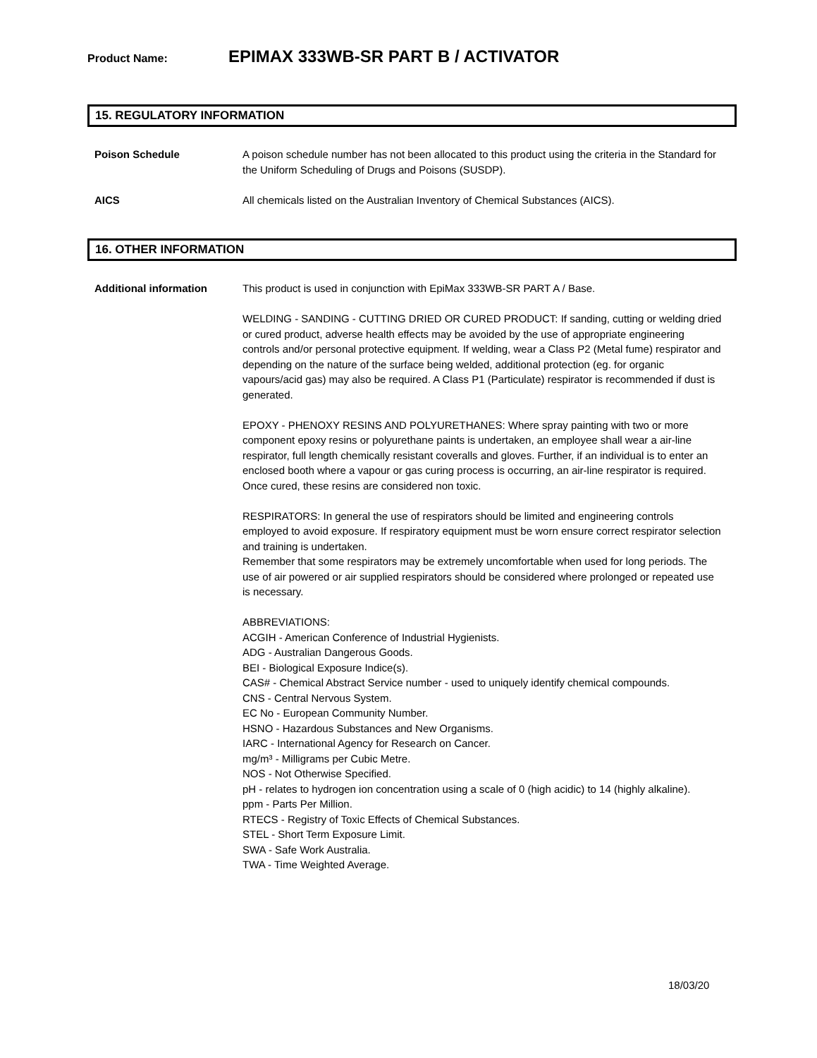Product Name: EPIMAX 333WB-SR PART B / ACTIVATOR
15. REGULATORY INFORMATION
Poison Schedule A poison schedule number has not been allocated to this product using the criteria in the Standard for the Uniform Scheduling of Drugs and Poisons (SUSDP).
AICS All chemicals listed on the Australian Inventory of Chemical Substances (AICS).
16. OTHER INFORMATION
Additional information This product is used in conjunction with EpiMax 333WB-SR PART A / Base.
WELDING - SANDING - CUTTING DRIED OR CURED PRODUCT: If sanding, cutting or welding dried or cured product, adverse health effects may be avoided by the use of appropriate engineering controls and/or personal protective equipment. If welding, wear a Class P2 (Metal fume) respirator and depending on the nature of the surface being welded, additional protection (eg. for organic vapours/acid gas) may also be required. A Class P1 (Particulate) respirator is recommended if dust is generated.
EPOXY - PHENOXY RESINS AND POLYURETHANES: Where spray painting with two or more component epoxy resins or polyurethane paints is undertaken, an employee shall wear a air-line respirator, full length chemically resistant coveralls and gloves. Further, if an individual is to enter an enclosed booth where a vapour or gas curing process is occurring, an air-line respirator is required. Once cured, these resins are considered non toxic.
RESPIRATORS: In general the use of respirators should be limited and engineering controls employed to avoid exposure. If respiratory equipment must be worn ensure correct respirator selection and training is undertaken.
Remember that some respirators may be extremely uncomfortable when used for long periods. The use of air powered or air supplied respirators should be considered where prolonged or repeated use is necessary.
ABBREVIATIONS:
ACGIH - American Conference of Industrial Hygienists.
ADG - Australian Dangerous Goods.
BEI - Biological Exposure Indice(s).
CAS# - Chemical Abstract Service number - used to uniquely identify chemical compounds.
CNS - Central Nervous System.
EC No - European Community Number.
HSNO - Hazardous Substances and New Organisms.
IARC - International Agency for Research on Cancer.
mg/m³ - Milligrams per Cubic Metre.
NOS - Not Otherwise Specified.
pH - relates to hydrogen ion concentration using a scale of 0 (high acidic) to 14 (highly alkaline).
ppm - Parts Per Million.
RTECS - Registry of Toxic Effects of Chemical Substances.
STEL - Short Term Exposure Limit.
SWA - Safe Work Australia.
TWA - Time Weighted Average.
18/03/20